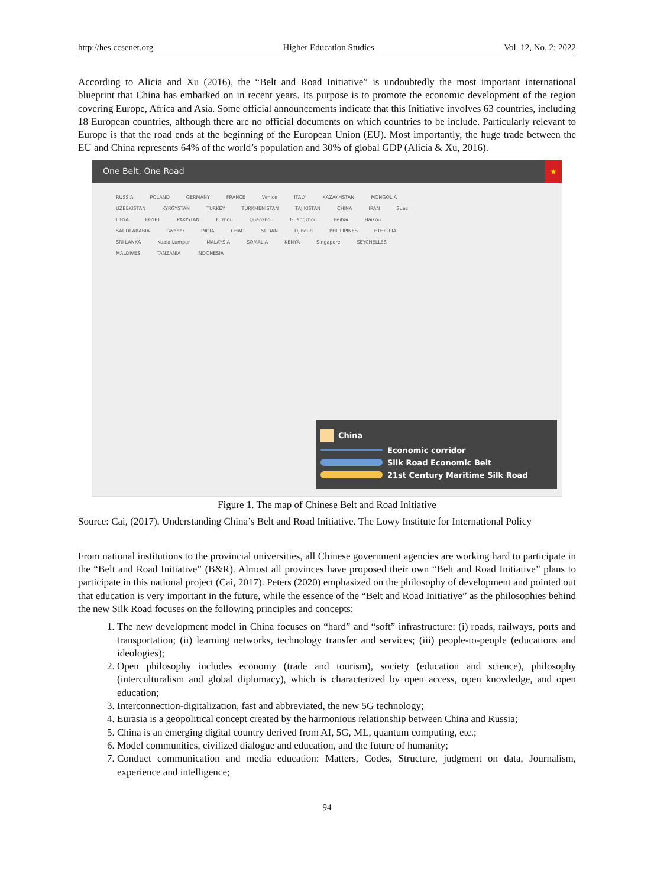http://hes.ccsenet.org Higher Education Studies Vol. 12, No. 2; 2022
According to Alicia and Xu (2016), the “Belt and Road Initiative” is undoubtedly the most important international blueprint that China has embarked on in recent years. Its purpose is to promote the economic development of the region covering Europe, Africa and Asia. Some official announcements indicate that this Initiative involves 63 countries, including 18 European countries, although there are no official documents on which countries to be include. Particularly relevant to Europe is that the road ends at the beginning of the European Union (EU). Most importantly, the huge trade between the EU and China represents 64% of the world’s population and 30% of global GDP (Alicia & Xu, 2016).
One Belt, One Road ★
RUSSIA POLAND GERMANY FRANCE Venice ITALY KAZAKHSTAN MONGOLIA UZBEKISTAN KYRGYSTAN TURKEY TURKMENISTAN TAJIKISTAN CHINA IRAN Suez LIBYA EGYPT PAKISTAN Fuzhou Quanzhou Guangzhou Beihai Haikou SAUDI ARABIA Gwadar INDIA CHAD SUDAN Djibouti PHILLIPINES ETHIOPIA SRI LANKA Kuala Lumpur MALAYSIA SOMALIA KENYA Singapore SEYCHELLES MALDIVES TANZANIA INDONESIA
China
Economic corridor
Silk Road Economic Belt
21st Century Maritime Silk Road
Figure 1. The map of Chinese Belt and Road Initiative
Source: Cai, (2017). Understanding China’s Belt and Road Initiative. The Lowy Institute for International Policy
From national institutions to the provincial universities, all Chinese government agencies are working hard to participate in the “Belt and Road Initiative” (B&R). Almost all provinces have proposed their own “Belt and Road Initiative” plans to participate in this national project (Cai, 2017). Peters (2020) emphasized on the philosophy of development and pointed out that education is very important in the future, while the essence of the “Belt and Road Initiative” as the philosophies behind the new Silk Road focuses on the following principles and concepts:
1. The new development model in China focuses on “hard” and “soft” infrastructure: (i) roads, railways, ports and transportation; (ii) learning networks, technology transfer and services; (iii) people-to-people (educations and ideologies);
2. Open philosophy includes economy (trade and tourism), society (education and science), philosophy (interculturalism and global diplomacy), which is characterized by open access, open knowledge, and open education;
3. Interconnection-digitalization, fast and abbreviated, the new 5G technology;
4. Eurasia is a geopolitical concept created by the harmonious relationship between China and Russia;
5. China is an emerging digital country derived from AI, 5G, ML, quantum computing, etc.;
6. Model communities, civilized dialogue and education, and the future of humanity;
7. Conduct communication and media education: Matters, Codes, Structure, judgment on data, Journalism, experience and intelligence;
94